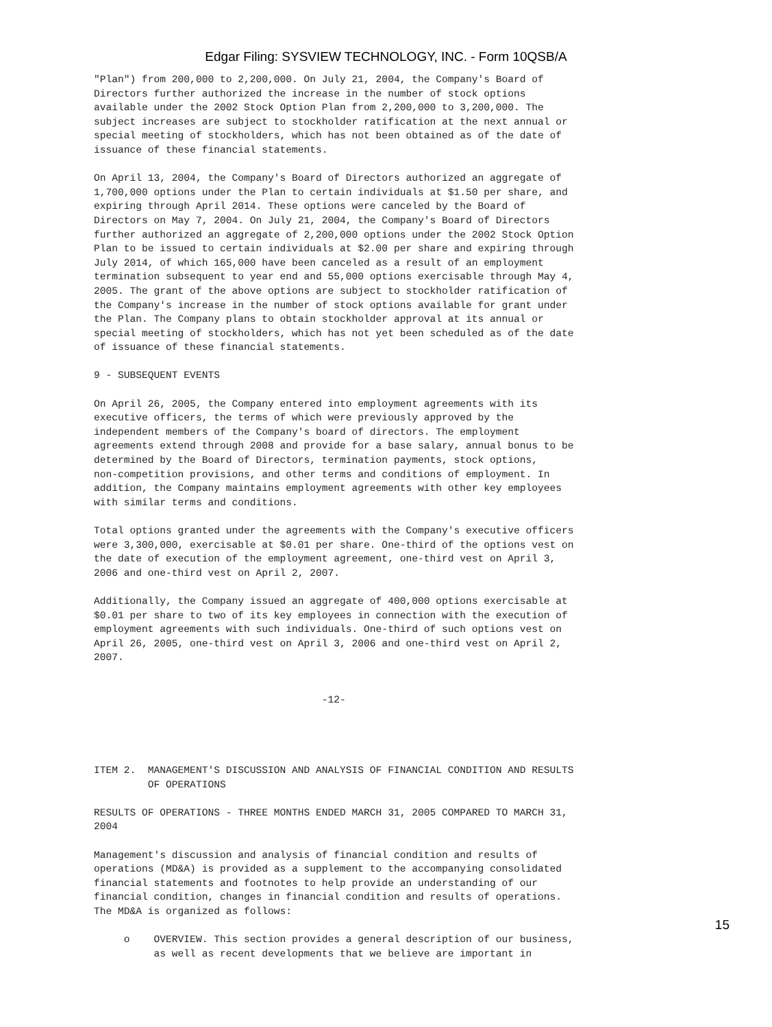Edgar Filing: SYSVIEW TECHNOLOGY, INC. - Form 10QSB/A
"Plan") from 200,000 to 2,200,000. On July 21, 2004, the Company's Board of
Directors further authorized the increase in the number of stock options
available under the 2002 Stock Option Plan from 2,200,000 to 3,200,000. The
subject increases are subject to stockholder ratification at the next annual or
special meeting of stockholders, which has not been obtained as of the date of
issuance of these financial statements.

On April 13, 2004, the Company's Board of Directors authorized an aggregate of
1,700,000 options under the Plan to certain individuals at $1.50 per share, and
expiring through April 2014. These options were canceled by the Board of
Directors on May 7, 2004. On July 21, 2004, the Company's Board of Directors
further authorized an aggregate of 2,200,000 options under the 2002 Stock Option
Plan to be issued to certain individuals at $2.00 per share and expiring through
July 2014, of which 165,000 have been canceled as a result of an employment
termination subsequent to year end and 55,000 options exercisable through May 4,
2005. The grant of the above options are subject to stockholder ratification of
the Company's increase in the number of stock options available for grant under
the Plan. The Company plans to obtain stockholder approval at its annual or
special meeting of stockholders, which has not yet been scheduled as of the date
of issuance of these financial statements.

9 - SUBSEQUENT EVENTS

On April 26, 2005, the Company entered into employment agreements with its
executive officers, the terms of which were previously approved by the
independent members of the Company's board of directors. The employment
agreements extend through 2008 and provide for a base salary, annual bonus to be
determined by the Board of Directors, termination payments, stock options,
non-competition provisions, and other terms and conditions of employment. In
addition, the Company maintains employment agreements with other key employees
with similar terms and conditions.

Total options granted under the agreements with the Company's executive officers
were 3,300,000, exercisable at $0.01 per share. One-third of the options vest on
the date of execution of the employment agreement, one-third vest on April 3,
2006 and one-third vest on April 2, 2007.

Additionally, the Company issued an aggregate of 400,000 options exercisable at
$0.01 per share to two of its key employees in connection with the execution of
employment agreements with such individuals. One-third of such options vest on
April 26, 2005, one-third vest on April 3, 2006 and one-third vest on April 2,
2007.


                                      -12-




ITEM 2.  MANAGEMENT'S DISCUSSION AND ANALYSIS OF FINANCIAL CONDITION AND RESULTS
         OF OPERATIONS

RESULTS OF OPERATIONS - THREE MONTHS ENDED MARCH 31, 2005 COMPARED TO MARCH 31,
2004

Management's discussion and analysis of financial condition and results of
operations (MD&A) is provided as a supplement to the accompanying consolidated
financial statements and footnotes to help provide an understanding of our
financial condition, changes in financial condition and results of operations.
The MD&A is organized as follows:

     o    OVERVIEW. This section provides a general description of our business,
          as well as recent developments that we believe are important in
15